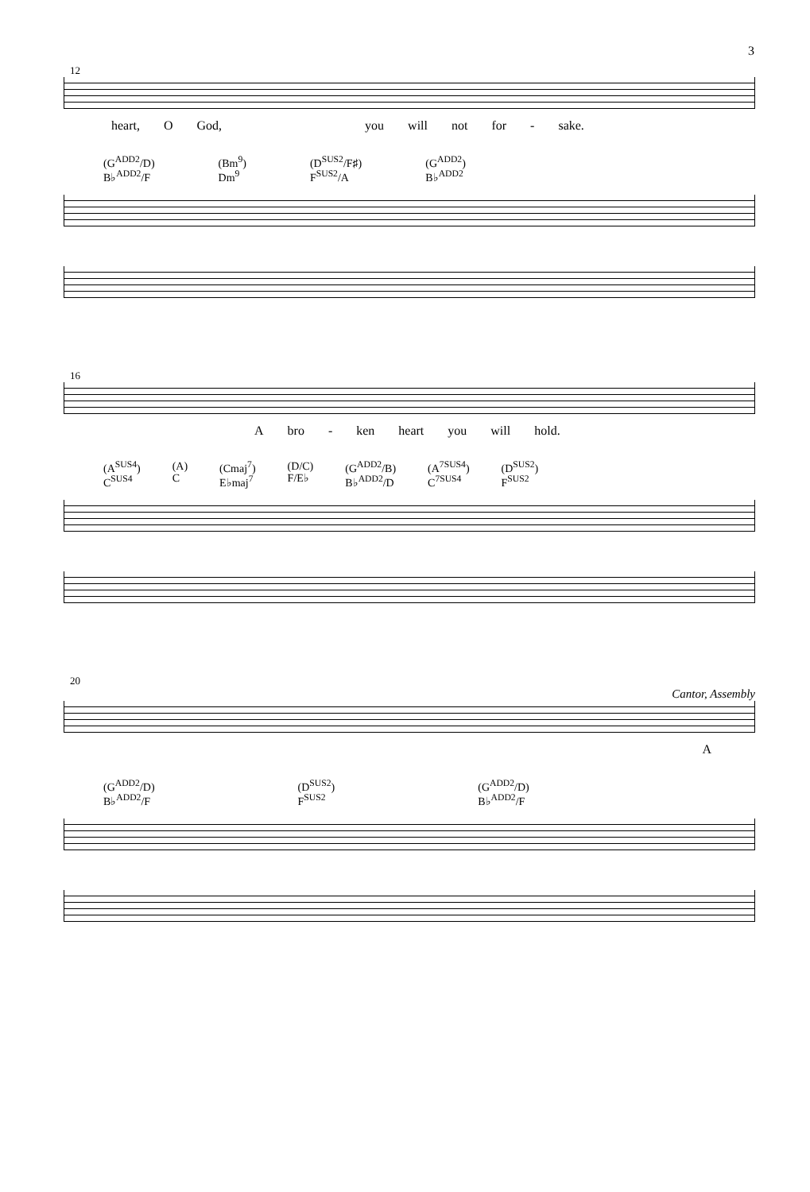3
12
heart, O God, you will not for - sake.
(G<sup>ADD2</sup>/D)
B♭<sup>ADD2</sup>/F
(Bm<sup>9</sup>)
Dm<sup>9</sup>
(D<sup>SUS2</sup>/F♯)
F<sup>SUS2</sup>/A
(G<sup>ADD2</sup>)
B♭<sup>ADD2</sup>
16
Abro - ken heart you will hold.
(A<sup>SUS4</sup>)
C<sup>SUS4</sup>
(A)
C
(Cmaj<sup>7</sup>)
E♭maj<sup>7</sup>
(D/C)
F/E♭
(G<sup>ADD2</sup>/B)
B♭<sup>ADD2</sup>/D
(A<sup>7SUS4</sup>)
C<sup>7SUS4</sup>
(D<sup>SUS2</sup>)
F<sup>SUS2</sup>
20
Cantor, Assembly
A
(G<sup>ADD2</sup>/D)
B♭<sup>ADD2</sup>/F
(D<sup>SUS2</sup>)
F<sup>SUS2</sup>
(G<sup>ADD2</sup>/D)
B♭<sup>ADD2</sup>/F